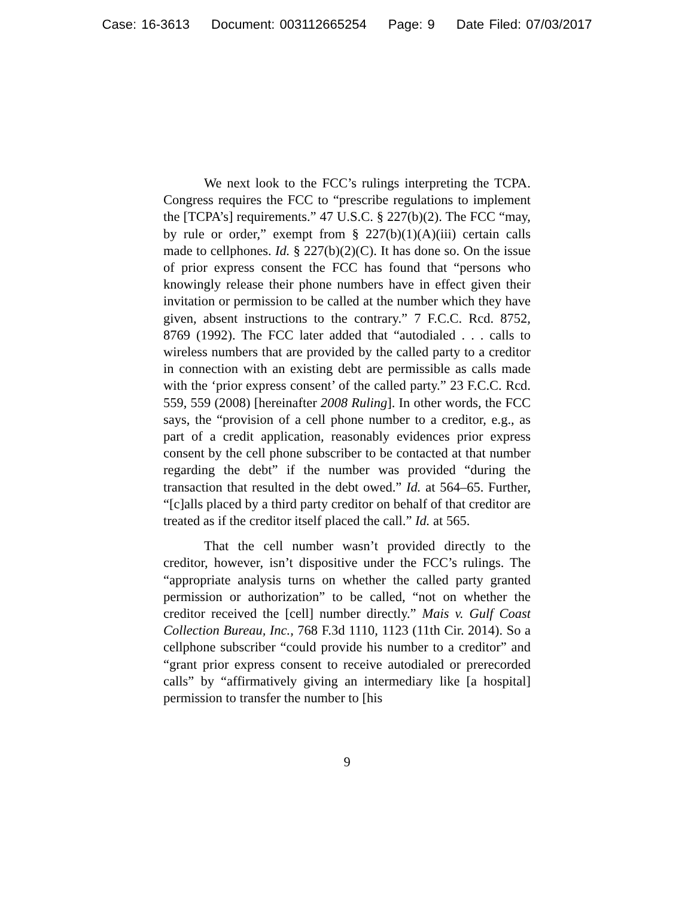Case: 16-3613 Document: 003112665254 Page: 9 Date Filed: 07/03/2017
We next look to the FCC’s rulings interpreting the TCPA. Congress requires the FCC to “prescribe regulations to implement the [TCPA’s] requirements.” 47 U.S.C. § 227(b)(2). The FCC “may, by rule or order,” exempt from § 227(b)(1)(A)(iii) certain calls made to cellphones. Id. § 227(b)(2)(C). It has done so. On the issue of prior express consent the FCC has found that “persons who knowingly release their phone numbers have in effect given their invitation or permission to be called at the number which they have given, absent instructions to the contrary.” 7 F.C.C. Rcd. 8752, 8769 (1992). The FCC later added that “autodialed . . . calls to wireless numbers that are provided by the called party to a creditor in connection with an existing debt are permissible as calls made with the ‘prior express consent’ of the called party.” 23 F.C.C. Rcd. 559, 559 (2008) [hereinafter 2008 Ruling]. In other words, the FCC says, the “provision of a cell phone number to a creditor, e.g., as part of a credit application, reasonably evidences prior express consent by the cell phone subscriber to be contacted at that number regarding the debt” if the number was provided “during the transaction that resulted in the debt owed.” Id. at 564–65. Further, “[c]alls placed by a third party creditor on behalf of that creditor are treated as if the creditor itself placed the call.” Id. at 565.
That the cell number wasn’t provided directly to the creditor, however, isn’t dispositive under the FCC’s rulings. The “appropriate analysis turns on whether the called party granted permission or authorization” to be called, “not on whether the creditor received the [cell] number directly.” Mais v. Gulf Coast Collection Bureau, Inc., 768 F.3d 1110, 1123 (11th Cir. 2014). So a cellphone subscriber “could provide his number to a creditor” and “grant prior express consent to receive autodialed or prerecorded calls” by “affirmatively giving an intermediary like [a hospital] permission to transfer the number to [his
9